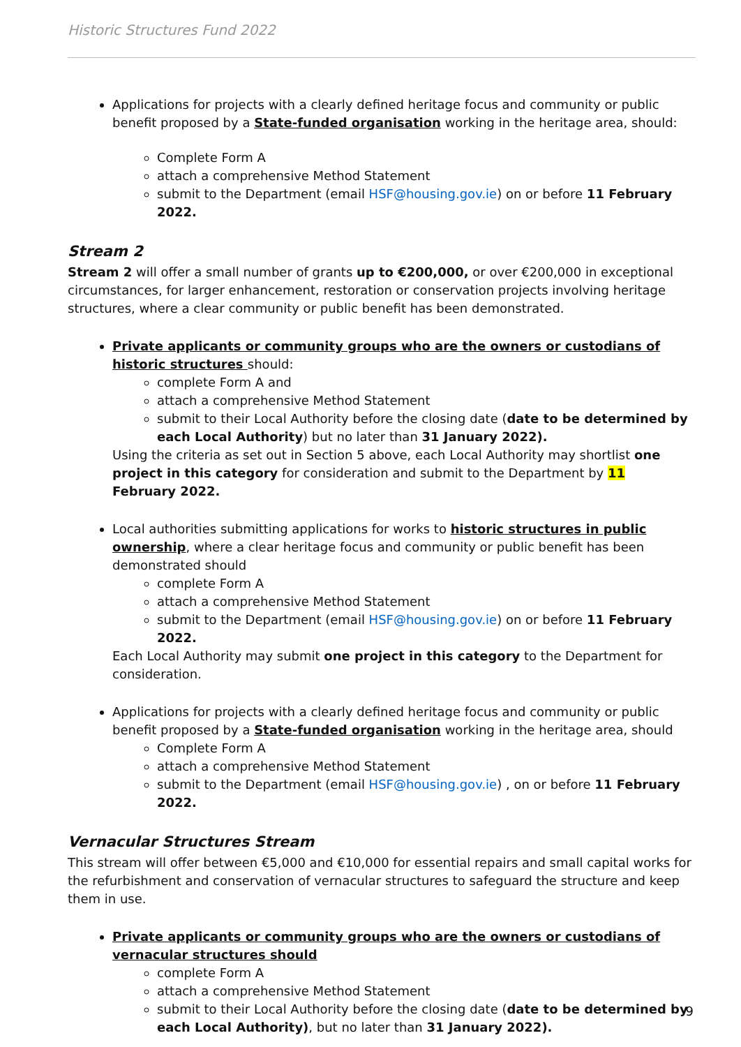Historic Structures Fund 2022
Applications for projects with a clearly defined heritage focus and community or public benefit proposed by a State-funded organisation working in the heritage area, should:
Complete Form A
attach a comprehensive Method Statement
submit to the Department (email HSF@housing.gov.ie) on or before 11 February 2022.
Stream 2
Stream 2 will offer a small number of grants up to €200,000, or over €200,000 in exceptional circumstances, for larger enhancement, restoration or conservation projects involving heritage structures, where a clear community or public benefit has been demonstrated.
Private applicants or community groups who are the owners or custodians of historic structures should:
complete Form A and
attach a comprehensive Method Statement
submit to their Local Authority before the closing date (date to be determined by each Local Authority) but no later than 31 January 2022).
Using the criteria as set out in Section 5 above, each Local Authority may shortlist one project in this category for consideration and submit to the Department by 11 February 2022.
Local authorities submitting applications for works to historic structures in public ownership, where a clear heritage focus and community or public benefit has been demonstrated should
complete Form A
attach a comprehensive Method Statement
submit to the Department (email HSF@housing.gov.ie) on or before 11 February 2022.
Each Local Authority may submit one project in this category to the Department for consideration.
Applications for projects with a clearly defined heritage focus and community or public benefit proposed by a State-funded organisation working in the heritage area, should
Complete Form A
attach a comprehensive Method Statement
submit to the Department (email HSF@housing.gov.ie) , on or before 11 February 2022.
Vernacular Structures Stream
This stream will offer between €5,000 and €10,000 for essential repairs and small capital works for the refurbishment and conservation of vernacular structures to safeguard the structure and keep them in use.
Private applicants or community groups who are the owners or custodians of vernacular structures should
complete Form A
attach a comprehensive Method Statement
submit to their Local Authority before the closing date (date to be determined by each Local Authority), but no later than 31 January 2022).
9